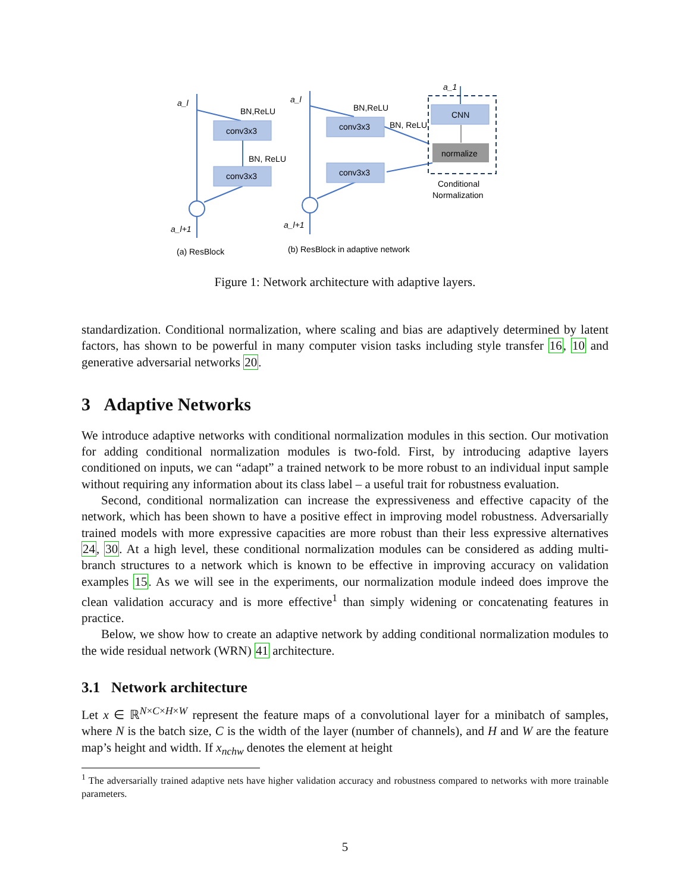conv3x3
conv3x3
conv3x3
conv3x3
CNN
normalize
BN,ReLU
BN, ReLU
BN,ReLU
BN, ReLU
Conditional
Normalization
(a) ResBlock
(b) ResBlock in adaptive network
a_l
a_l
a_l+1
a_l+1
a_1
Figure 1: Network architecture with adaptive layers.
standardization. Conditional normalization, where scaling and bias are adaptively determined by latent factors, has shown to be powerful in many computer vision tasks including style transfer 16, 10 and generative adversarial networks 20.
3 Adaptive Networks
We introduce adaptive networks with conditional normalization modules in this section. Our motivation for adding conditional normalization modules is two-fold. First, by introducing adaptive layers conditioned on inputs, we can “adapt” a trained network to be more robust to an individual input sample without requiring any information about its class label – a useful trait for robustness evaluation.
Second, conditional normalization can increase the expressiveness and effective capacity of the network, which has been shown to have a positive effect in improving model robustness. Adversarially trained models with more expressive capacities are more robust than their less expressive alternatives 24, 30. At a high level, these conditional normalization modules can be considered as adding multi-branch structures to a network which is known to be effective in improving accuracy on validation examples 15. As we will see in the experiments, our normalization module indeed does improve the clean validation accuracy and is more effective<sup>1</sup> than simply widening or concatenating features in practice.
Below, we show how to create an adaptive network by adding conditional normalization modules to the wide residual network (WRN) 41 architecture.
3.1 Network architecture
Let x ∈ ℝ<sup>N×C×H×W</sup> represent the feature maps of a convolutional layer for a minibatch of samples, where N is the batch size, C is the width of the layer (number of channels), and H and W are the feature map’s height and width. If x<sub>nchw</sub> denotes the element at height
<sup>1</sup> The adversarially trained adaptive nets have higher validation accuracy and robustness compared to networks with more trainable parameters.
5